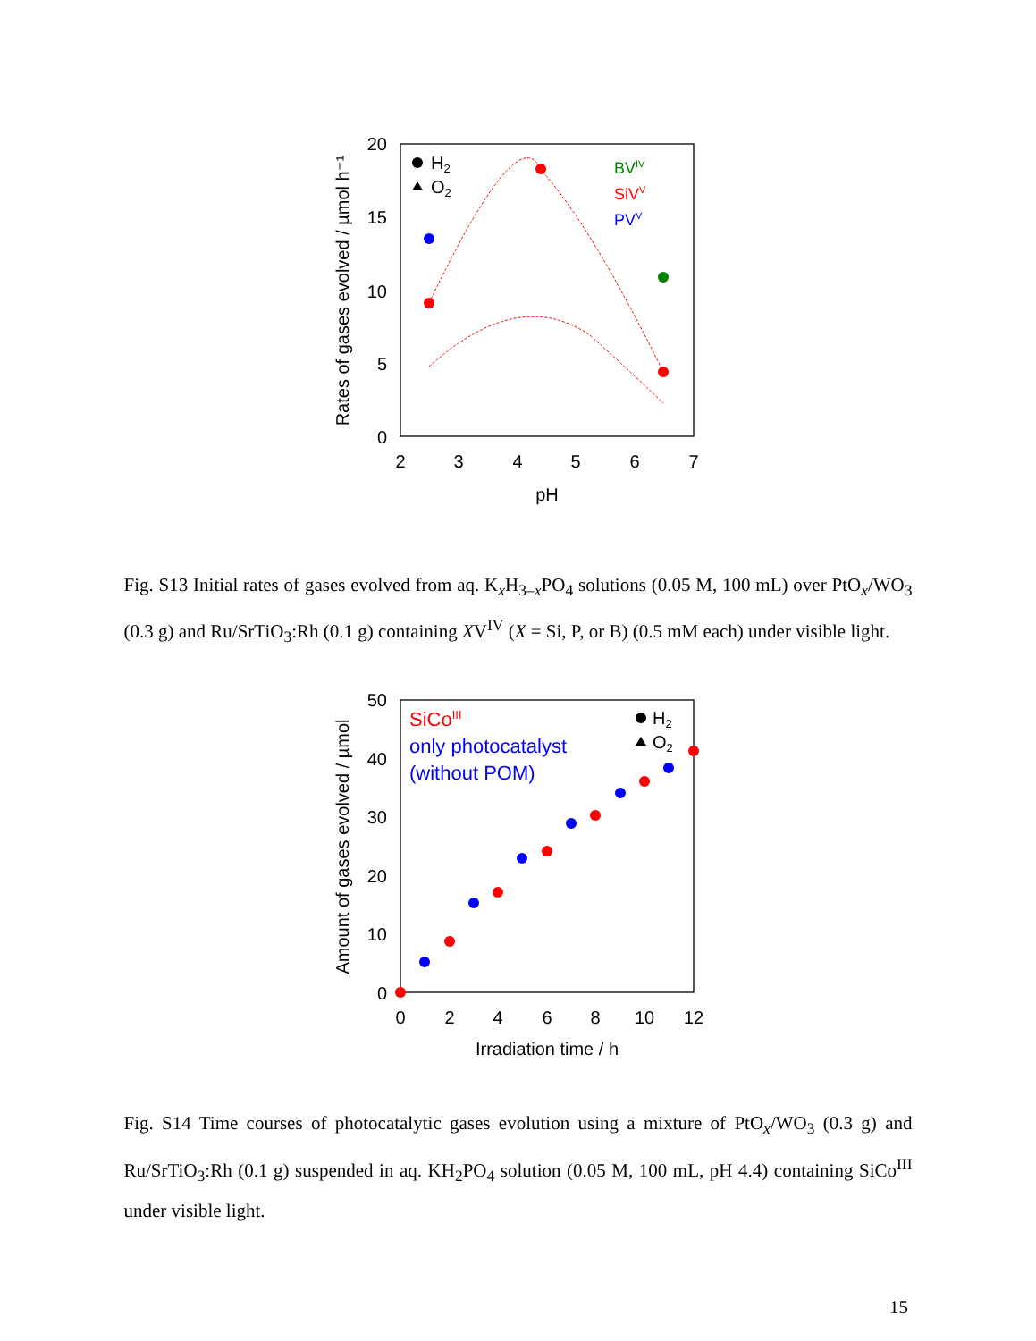20
15
10
5
0
2
3
4
5
6
7
pH
Rates of gases evolved / µmol h⁻¹
H2
O2
BVIV
SiVV
PVV
Fig. S13 Initial rates of gases evolved from aq. K<sub>x</sub>H<sub>3–x</sub>PO<sub>4</sub> solutions (0.05 M, 100 mL) over PtO<sub>x</sub>/WO<sub>3</sub> (0.3 g) and Ru/SrTiO<sub>3</sub>:Rh (0.1 g) containing XV<sup>IV</sup> (X = Si, P, or B) (0.5 mM each) under visible light.
50
40
30
20
10
0
0
2
4
6
8
10
12
Irradiation time / h
Amount of gases evolved / µmol
H2
O2
SiCoIII
only photocatalyst
(without POM)
Fig. S14 Time courses of photocatalytic gases evolution using a mixture of PtO<sub>x</sub>/WO<sub>3</sub> (0.3 g) and Ru/SrTiO<sub>3</sub>:Rh (0.1 g) suspended in aq. KH<sub>2</sub>PO<sub>4</sub> solution (0.05 M, 100 mL, pH 4.4) containing SiCo<sup>III</sup> under visible light.
15